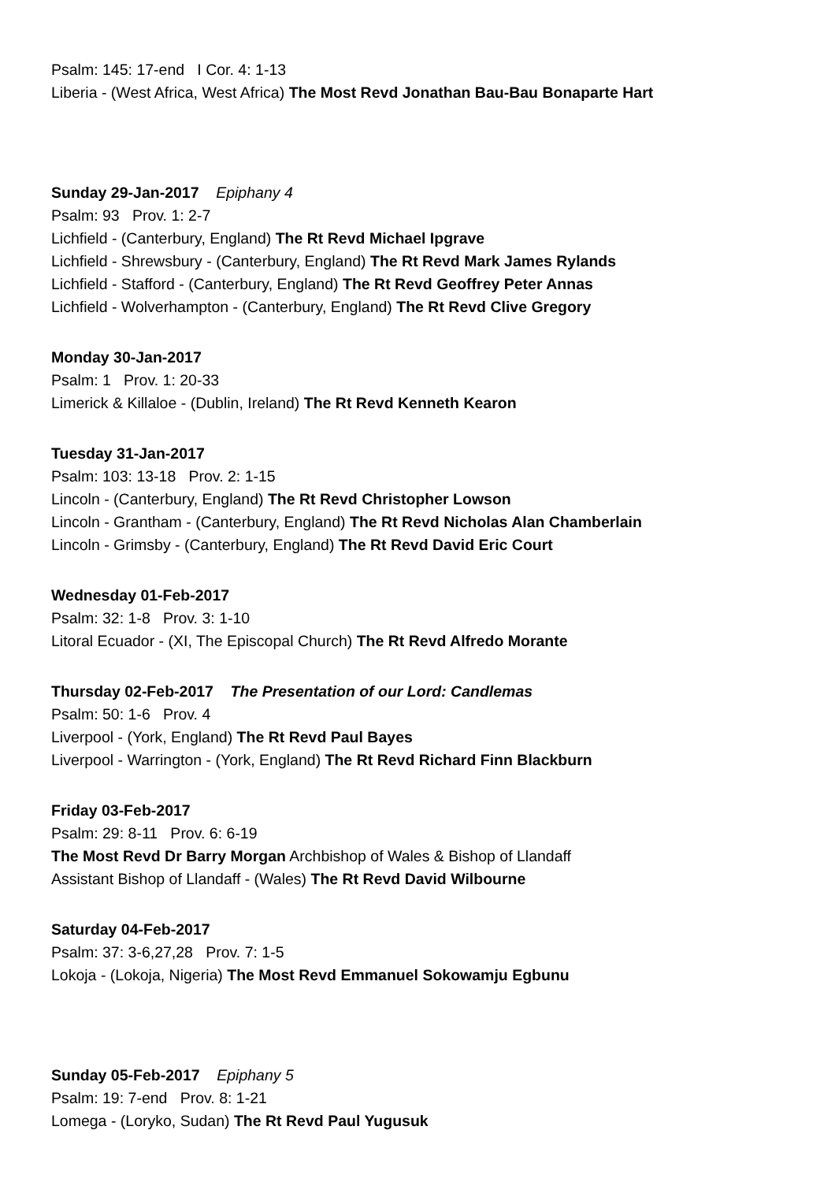Psalm: 145: 17-end I Cor. 4: 1-13
Liberia - (West Africa, West Africa) The Most Revd Jonathan Bau-Bau Bonaparte Hart
Sunday 29-Jan-2017 Epiphany 4
Psalm: 93 Prov. 1: 2-7
Lichfield - (Canterbury, England) The Rt Revd Michael Ipgrave
Lichfield - Shrewsbury - (Canterbury, England) The Rt Revd Mark James Rylands
Lichfield - Stafford - (Canterbury, England) The Rt Revd Geoffrey Peter Annas
Lichfield - Wolverhampton - (Canterbury, England) The Rt Revd Clive Gregory
Monday 30-Jan-2017
Psalm: 1 Prov. 1: 20-33
Limerick & Killaloe - (Dublin, Ireland) The Rt Revd Kenneth Kearon
Tuesday 31-Jan-2017
Psalm: 103: 13-18 Prov. 2: 1-15
Lincoln - (Canterbury, England) The Rt Revd Christopher Lowson
Lincoln - Grantham - (Canterbury, England) The Rt Revd Nicholas Alan Chamberlain
Lincoln - Grimsby - (Canterbury, England) The Rt Revd David Eric Court
Wednesday 01-Feb-2017
Psalm: 32: 1-8 Prov. 3: 1-10
Litoral Ecuador - (XI, The Episcopal Church) The Rt Revd Alfredo Morante
Thursday 02-Feb-2017 The Presentation of our Lord: Candlemas
Psalm: 50: 1-6 Prov. 4
Liverpool - (York, England) The Rt Revd Paul Bayes
Liverpool - Warrington - (York, England) The Rt Revd Richard Finn Blackburn
Friday 03-Feb-2017
Psalm: 29: 8-11 Prov. 6: 6-19
The Most Revd Dr Barry Morgan Archbishop of Wales & Bishop of Llandaff
Assistant Bishop of Llandaff - (Wales) The Rt Revd David Wilbourne
Saturday 04-Feb-2017
Psalm: 37: 3-6,27,28 Prov. 7: 1-5
Lokoja - (Lokoja, Nigeria) The Most Revd Emmanuel Sokowamju Egbunu
Sunday 05-Feb-2017 Epiphany 5
Psalm: 19: 7-end Prov. 8: 1-21
Lomega - (Loryko, Sudan) The Rt Revd Paul Yugusuk